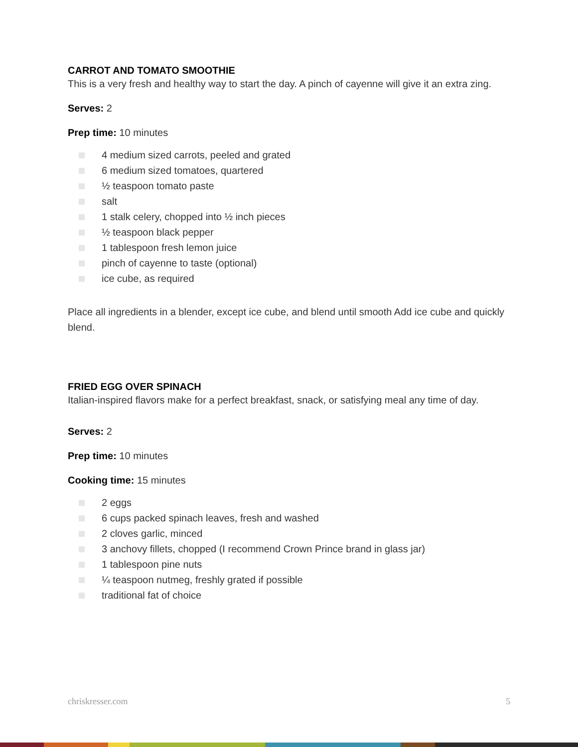CARROT AND TOMATO SMOOTHIE
This is a very fresh and healthy way to start the day. A pinch of cayenne will give it an extra zing.
Serves: 2
Prep time: 10 minutes
4 medium sized carrots, peeled and grated
6 medium sized tomatoes, quartered
½ teaspoon tomato paste
salt
1 stalk celery, chopped into ½ inch pieces
½ teaspoon black pepper
1 tablespoon fresh lemon juice
pinch of cayenne to taste (optional)
ice cube, as required
Place all ingredients in a blender, except ice cube, and blend until smooth Add ice cube and quickly blend.
FRIED EGG OVER SPINACH
Italian-inspired flavors make for a perfect breakfast, snack, or satisfying meal any time of day.
Serves: 2
Prep time: 10 minutes
Cooking time: 15 minutes
2 eggs
6 cups packed spinach leaves, fresh and washed
2 cloves garlic, minced
3 anchovy fillets, chopped (I recommend Crown Prince brand in glass jar)
1 tablespoon pine nuts
¼ teaspoon nutmeg, freshly grated if possible
traditional fat of choice
chriskresser.com 5